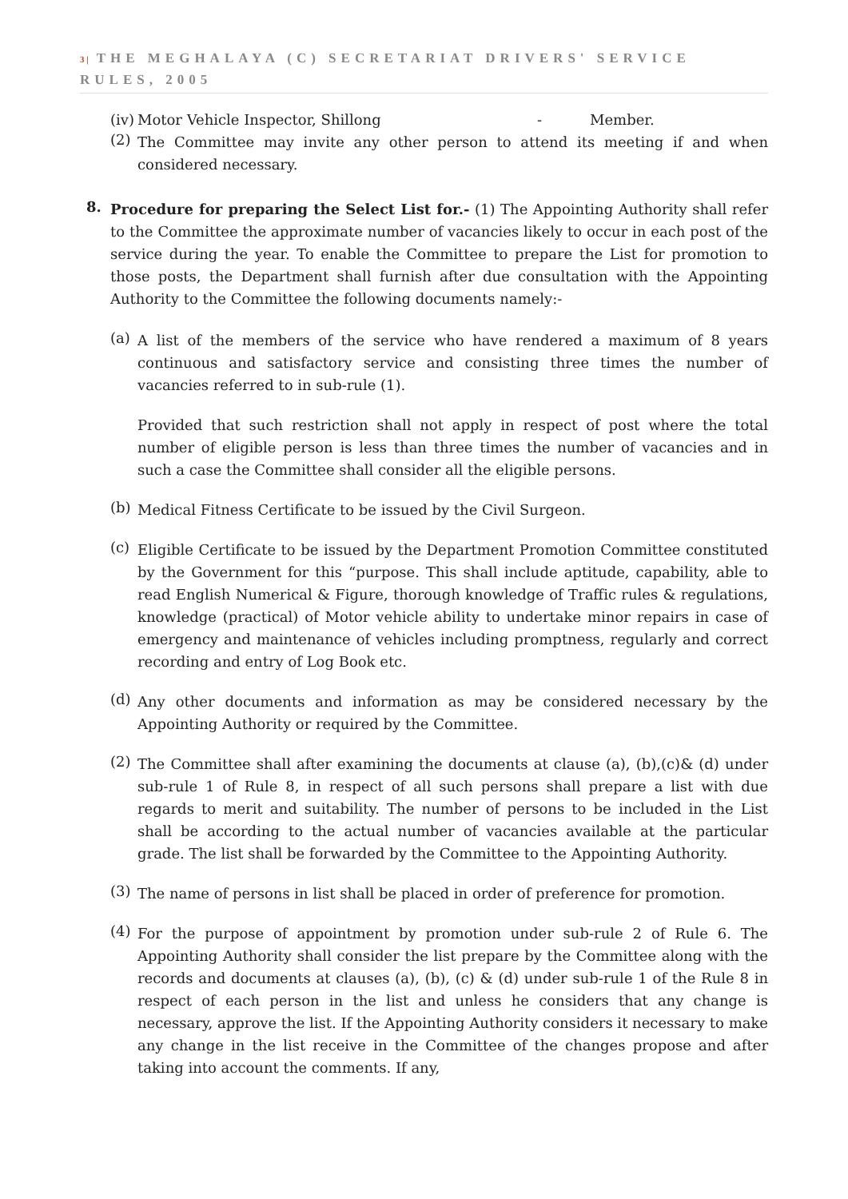3 | THE MEGHALAYA (C) SECRETARIAT DRIVERS' SERVICE RULES, 2005
(iv) Motor Vehicle Inspector, Shillong - Member.
(2)
The Committee may invite any other person to attend its meeting if and when considered necessary.
8.
Procedure for preparing the Select List for.- (1) The Appointing Authority shall refer to the Committee the approximate number of vacancies likely to occur in each post of the service during the year. To enable the Committee to prepare the List for promotion to those posts, the Department shall furnish after due consultation with the Appointing Authority to the Committee the following documents namely:-
(a)
A list of the members of the service who have rendered a maximum of 8 years continuous and satisfactory service and consisting three times the number of vacancies referred to in sub-rule (1).
Provided that such restriction shall not apply in respect of post where the total number of eligible person is less than three times the number of vacancies and in such a case the Committee shall consider all the eligible persons.
(b)
Medical Fitness Certificate to be issued by the Civil Surgeon.
(c)
Eligible Certificate to be issued by the Department Promotion Committee constituted by the Government for this “purpose. This shall include aptitude, capability, able to read English Numerical & Figure, thorough knowledge of Traffic rules & regulations, knowledge (practical) of Motor vehicle ability to undertake minor repairs in case of emergency and maintenance of vehicles including promptness, regularly and correct recording and entry of Log Book etc.
(d)
Any other documents and information as may be considered necessary by the Appointing Authority or required by the Committee.
(2)
The Committee shall after examining the documents at clause (a), (b),(c)& (d) under sub-rule 1 of Rule 8, in respect of all such persons shall prepare a list with due regards to merit and suitability. The number of persons to be included in the List shall be according to the actual number of vacancies available at the particular grade. The list shall be forwarded by the Committee to the Appointing Authority.
(3)
The name of persons in list shall be placed in order of preference for promotion.
(4)
For the purpose of appointment by promotion under sub-rule 2 of Rule 6. The Appointing Authority shall consider the list prepare by the Committee along with the records and documents at clauses (a), (b), (c) & (d) under sub-rule 1 of the Rule 8 in respect of each person in the list and unless he considers that any change is necessary, approve the list. If the Appointing Authority considers it necessary to make any change in the list receive in the Committee of the changes propose and after taking into account the comments. If any,